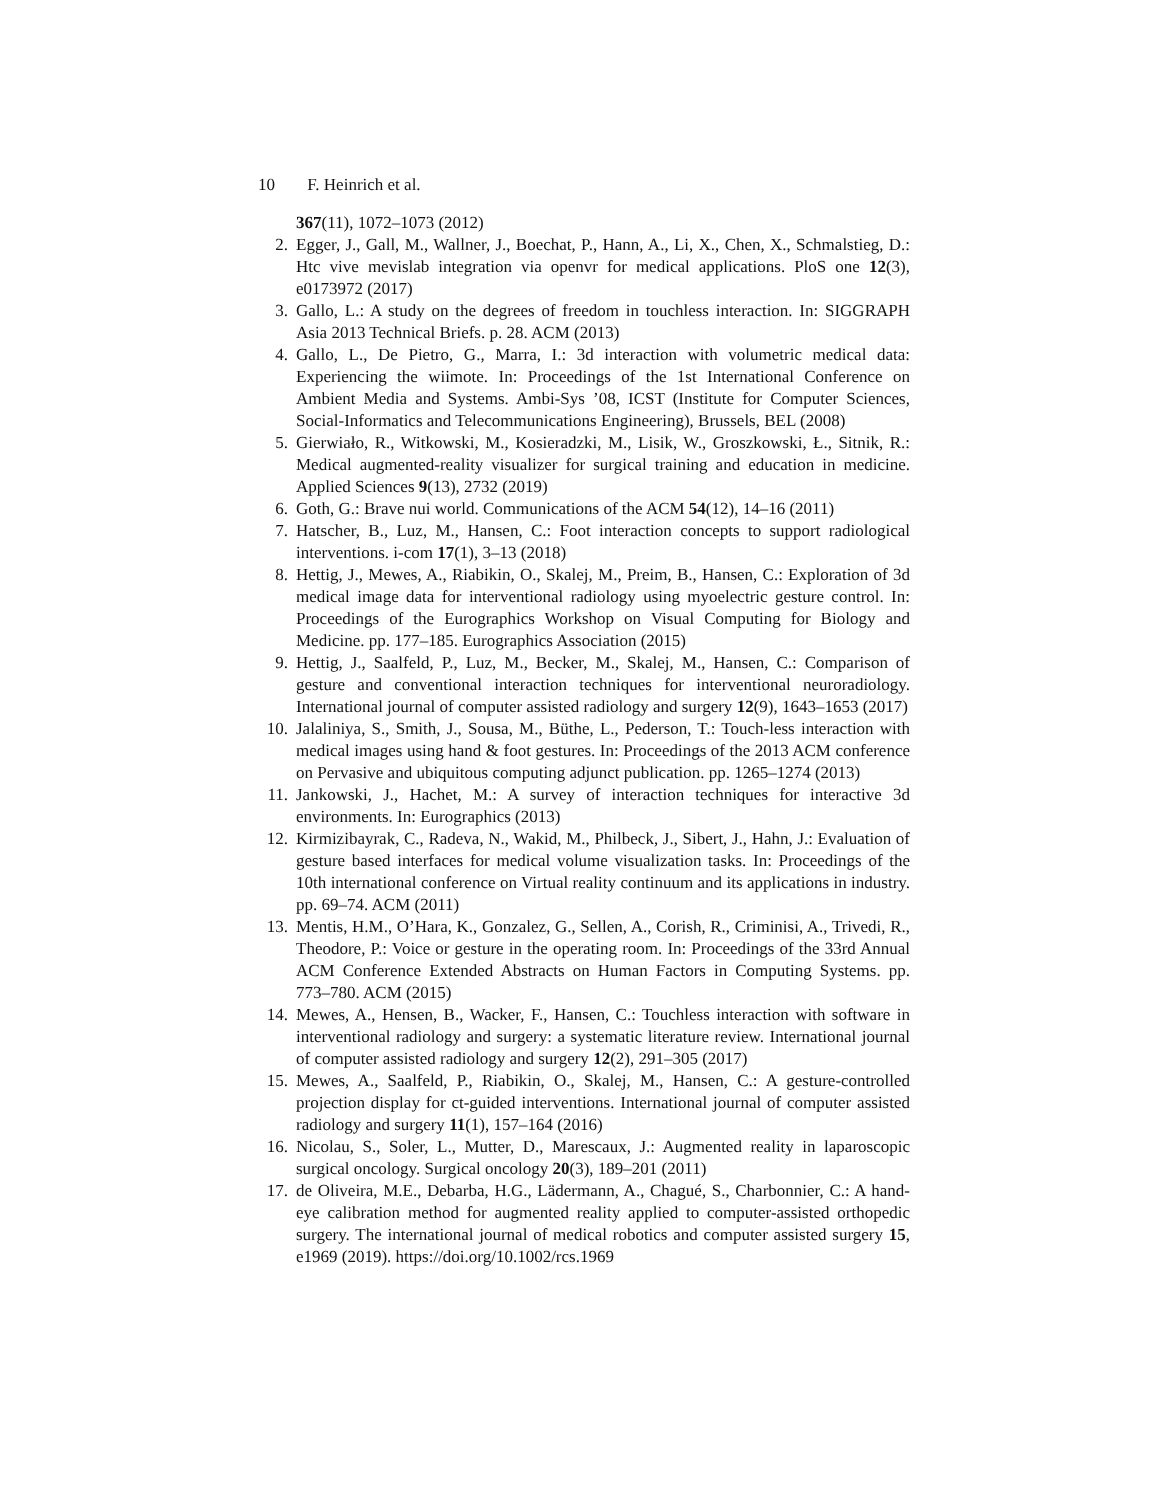10 F. Heinrich et al.
367(11), 1072–1073 (2012)
2. Egger, J., Gall, M., Wallner, J., Boechat, P., Hann, A., Li, X., Chen, X., Schmalstieg, D.: Htc vive mevislab integration via openvr for medical applications. PloS one 12(3), e0173972 (2017)
3. Gallo, L.: A study on the degrees of freedom in touchless interaction. In: SIGGRAPH Asia 2013 Technical Briefs. p. 28. ACM (2013)
4. Gallo, L., De Pietro, G., Marra, I.: 3d interaction with volumetric medical data: Experiencing the wiimote. In: Proceedings of the 1st International Conference on Ambient Media and Systems. Ambi-Sys ’08, ICST (Institute for Computer Sciences, Social-Informatics and Telecommunications Engineering), Brussels, BEL (2008)
5. Gierwiało, R., Witkowski, M., Kosieradzki, M., Lisik, W., Groszkowski, Ł., Sitnik, R.: Medical augmented-reality visualizer for surgical training and education in medicine. Applied Sciences 9(13), 2732 (2019)
6. Goth, G.: Brave nui world. Communications of the ACM 54(12), 14–16 (2011)
7. Hatscher, B., Luz, M., Hansen, C.: Foot interaction concepts to support radiological interventions. i-com 17(1), 3–13 (2018)
8. Hettig, J., Mewes, A., Riabikin, O., Skalej, M., Preim, B., Hansen, C.: Exploration of 3d medical image data for interventional radiology using myoelectric gesture control. In: Proceedings of the Eurographics Workshop on Visual Computing for Biology and Medicine. pp. 177–185. Eurographics Association (2015)
9. Hettig, J., Saalfeld, P., Luz, M., Becker, M., Skalej, M., Hansen, C.: Comparison of gesture and conventional interaction techniques for interventional neuroradiology. International journal of computer assisted radiology and surgery 12(9), 1643–1653 (2017)
10.
Jalaliniya, S., Smith, J., Sousa, M., Büthe, L., Pederson, T.: Touch-less interaction with medical images using hand & foot gestures. In: Proceedings of the 2013 ACM conference on Pervasive and ubiquitous computing adjunct publication. pp. 1265–1274 (2013)
11.
Jankowski, J., Hachet, M.: A survey of interaction techniques for interactive 3d environments. In: Eurographics (2013)
12.
Kirmizibayrak, C., Radeva, N., Wakid, M., Philbeck, J., Sibert, J., Hahn, J.: Evaluation of gesture based interfaces for medical volume visualization tasks. In: Proceedings of the 10th international conference on Virtual reality continuum and its applications in industry. pp. 69–74. ACM (2011)
13.
Mentis, H.M., O’Hara, K., Gonzalez, G., Sellen, A., Corish, R., Criminisi, A., Trivedi, R., Theodore, P.: Voice or gesture in the operating room. In: Proceedings of the 33rd Annual ACM Conference Extended Abstracts on Human Factors in Computing Systems. pp. 773–780. ACM (2015)
14.
Mewes, A., Hensen, B., Wacker, F., Hansen, C.: Touchless interaction with software in interventional radiology and surgery: a systematic literature review. International journal of computer assisted radiology and surgery 12(2), 291–305 (2017)
15.
Mewes, A., Saalfeld, P., Riabikin, O., Skalej, M., Hansen, C.: A gesture-controlled projection display for ct-guided interventions. International journal of computer assisted radiology and surgery 11(1), 157–164 (2016)
16.
Nicolau, S., Soler, L., Mutter, D., Marescaux, J.: Augmented reality in laparoscopic surgical oncology. Surgical oncology 20(3), 189–201 (2011)
17.
de Oliveira, M.E., Debarba, H.G., Lädermann, A., Chagué, S., Charbonnier, C.: A hand-eye calibration method for augmented reality applied to computer-assisted orthopedic surgery. The international journal of medical robotics and computer assisted surgery 15, e1969 (2019). https://doi.org/10.1002/rcs.1969